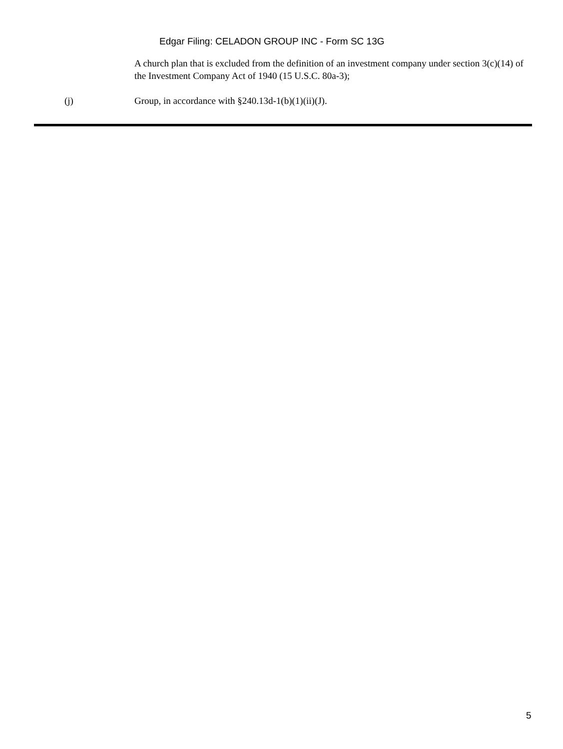Edgar Filing: CELADON GROUP INC - Form SC 13G
A church plan that is excluded from the definition of an investment company under section 3(c)(14) of the Investment Company Act of 1940 (15 U.S.C. 80a-3);
(j) Group, in accordance with §240.13d-1(b)(1)(ii)(J).
5